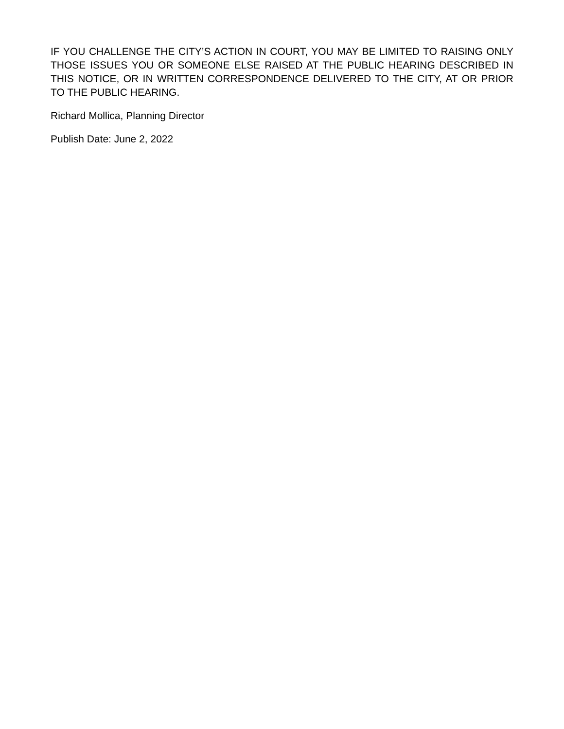IF YOU CHALLENGE THE CITY’S ACTION IN COURT, YOU MAY BE LIMITED TO RAISING ONLY THOSE ISSUES YOU OR SOMEONE ELSE RAISED AT THE PUBLIC HEARING DESCRIBED IN THIS NOTICE, OR IN WRITTEN CORRESPONDENCE DELIVERED TO THE CITY, AT OR PRIOR TO THE PUBLIC HEARING.
Richard Mollica, Planning Director
Publish Date: June 2, 2022